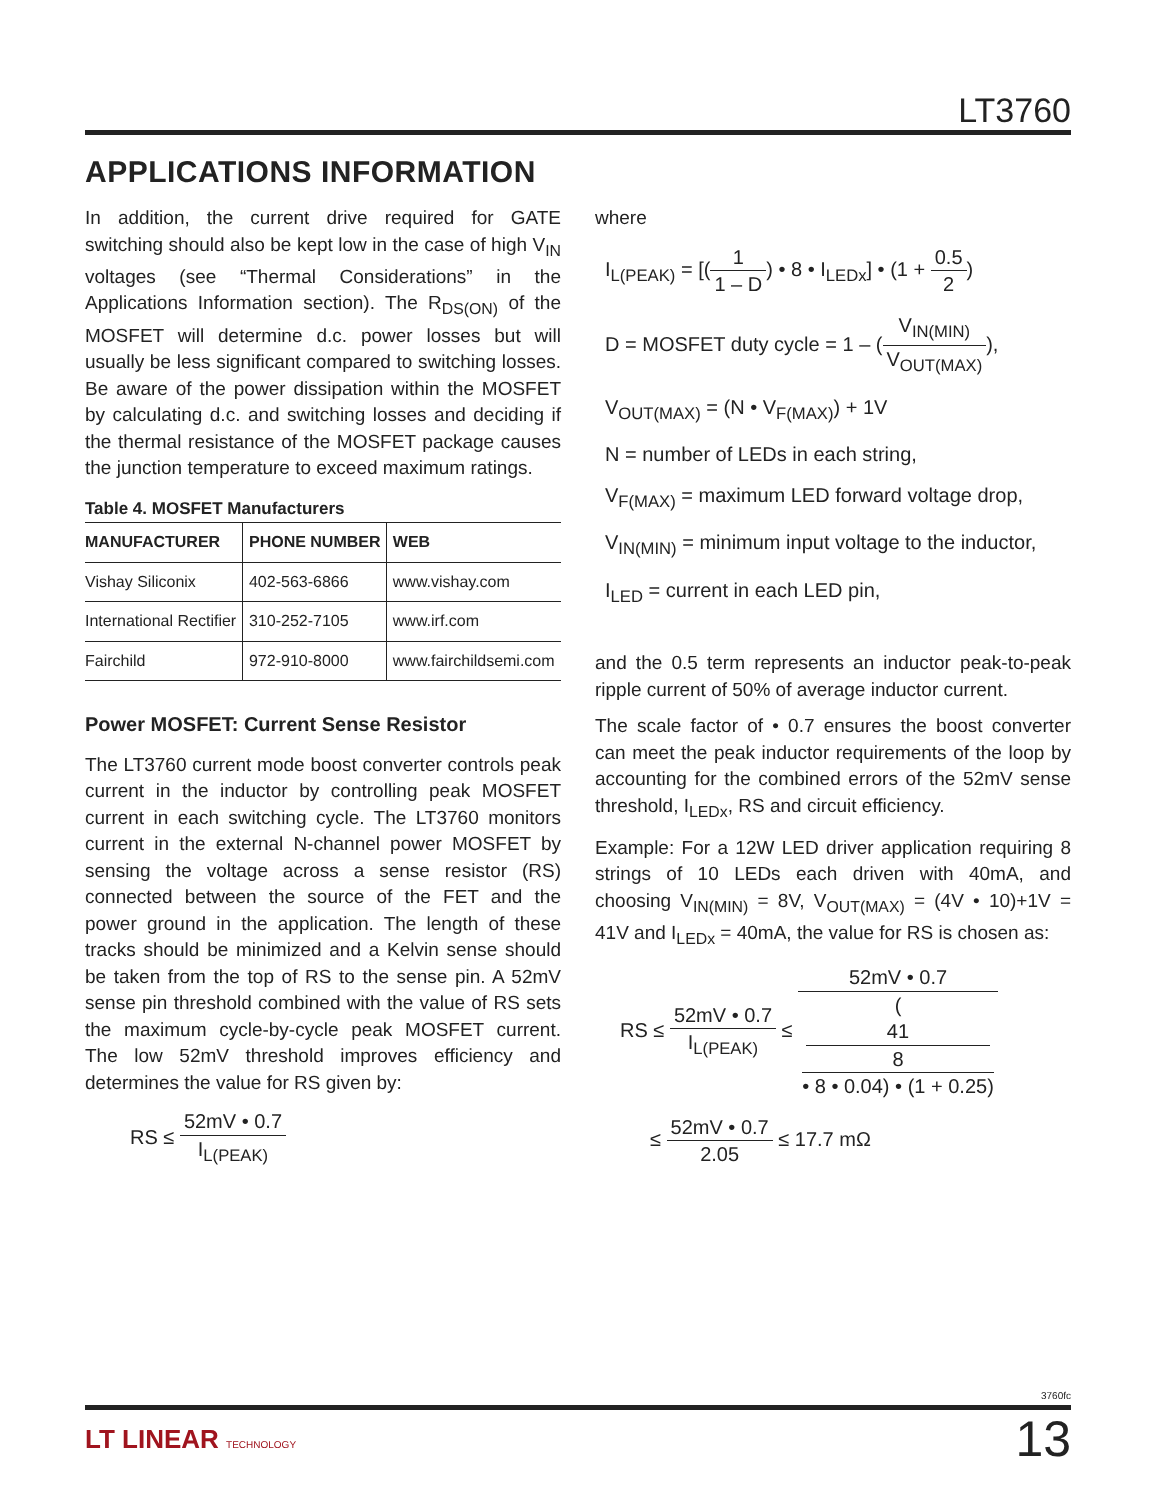LT3760
APPLICATIONS INFORMATION
In addition, the current drive required for GATE switching should also be kept low in the case of high V<sub>IN</sub> voltages (see “Thermal Considerations” in the Applications Information section). The R<sub>DS(ON)</sub> of the MOSFET will determine d.c. power losses but will usually be less significant compared to switching losses. Be aware of the power dissipation within the MOSFET by calculating d.c. and switching losses and deciding if the thermal resistance of the MOSFET package causes the junction temperature to exceed maximum ratings.
Table 4. MOSFET Manufacturers
| MANUFACTURER | PHONE NUMBER | WEB |
| --- | --- | --- |
| Vishay Siliconix | 402-563-6866 | www.vishay.com |
| International Rectifier | 310-252-7105 | www.irf.com |
| Fairchild | 972-910-8000 | www.fairchildsemi.com |
Power MOSFET: Current Sense Resistor
The LT3760 current mode boost converter controls peak current in the inductor by controlling peak MOSFET current in each switching cycle. The LT3760 monitors current in the external N-channel power MOSFET by sensing the voltage across a sense resistor (RS) connected between the source of the FET and the power ground in the application. The length of these tracks should be minimized and a Kelvin sense should be taken from the top of RS to the sense pin. A 52mV sense pin threshold combined with the value of RS sets the maximum cycle-by-cycle peak MOSFET current. The low 52mV threshold improves efficiency and determines the value for RS given by:
RS ≤ 52mV • 0.7 I<sub>L(PEAK)</sub>
where
I<sub>L(PEAK)</sub> = [(1 1 – D) • 8 • I<sub>LEDx</sub>] • (1 + 0.5 2)
D = MOSFET duty cycle = 1 – (V<sub>IN(MIN)</sub> V<sub>OUT(MAX)</sub>),
V<sub>OUT(MAX)</sub> = (N • V<sub>F(MAX)</sub>) + 1V
N = number of LEDs in each string,
V<sub>F(MAX)</sub> = maximum LED forward voltage drop,
V<sub>IN(MIN)</sub> = minimum input voltage to the inductor,
I<sub>LED</sub> = current in each LED pin,
and the 0.5 term represents an inductor peak-to-peak ripple current of 50% of average inductor current.
The scale factor of • 0.7 ensures the boost converter can meet the peak inductor requirements of the loop by accounting for the combined errors of the 52mV sense threshold, I<sub>LEDx</sub>, RS and circuit efficiency.
Example: For a 12W LED driver application requiring 8 strings of 10 LEDs each driven with 40mA, and choosing V<sub>IN(MIN)</sub> = 8V, V<sub>OUT(MAX)</sub> = (4V • 10)+1V = 41V and I<sub>LEDx</sub> = 40mA, the value for RS is chosen as:
RS ≤ 52mV • 0.7 I<sub>L(PEAK)</sub> ≤ 52mV • 0.7 (41
8
• 8 • 0.04) • (1 + 0.25)
≤ 52mV • 0.7 2.05 ≤ 17.7 mΩ
3760fc
LT LINEAR TECHNOLOGY
13